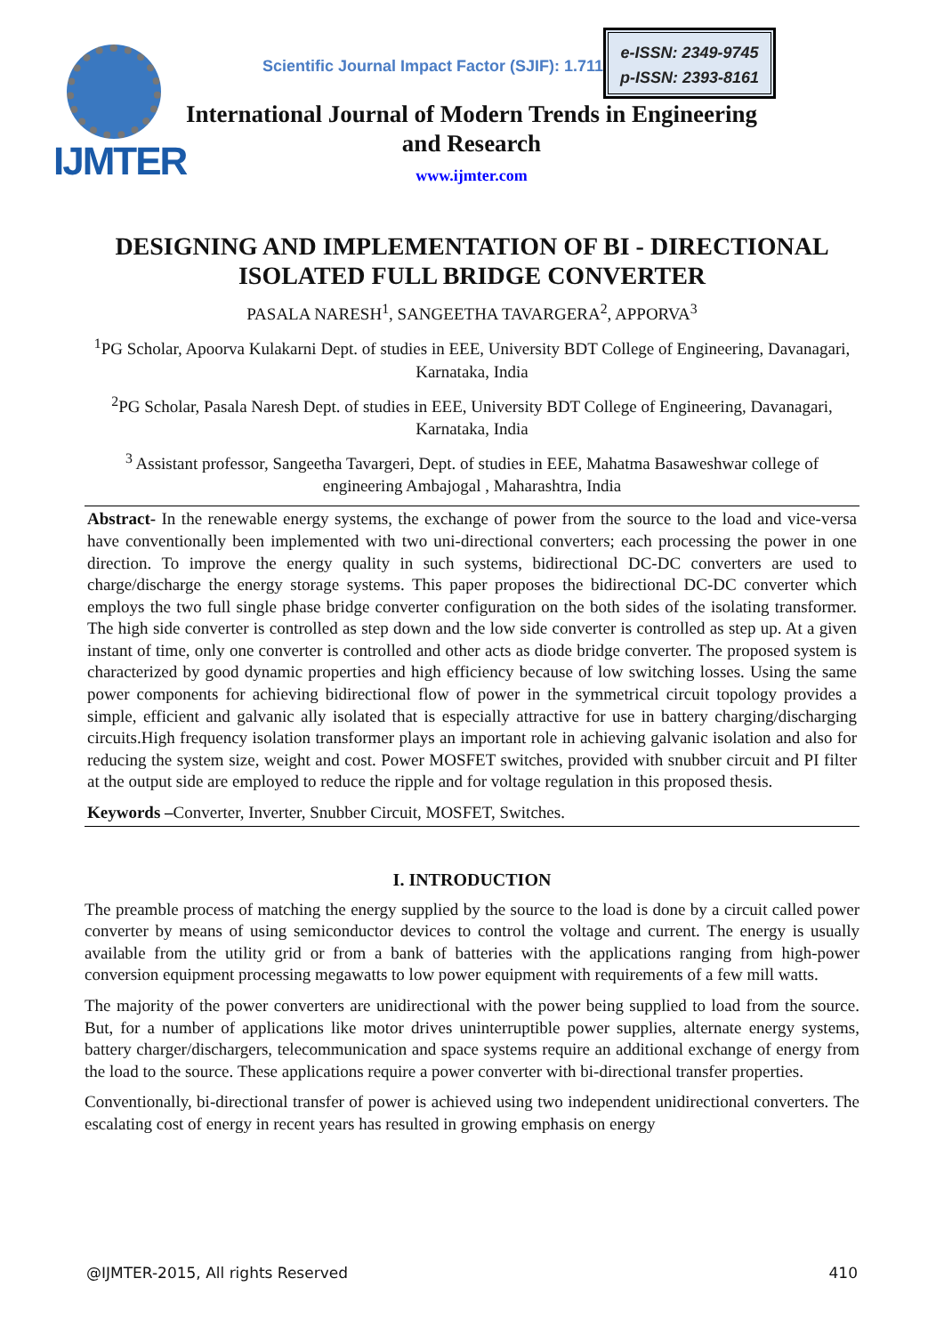IJMTER
Scientific Journal Impact Factor (SJIF): 1.711
e-ISSN: 2349-9745
p-ISSN: 2393-8161
International Journal of Modern Trends in Engineering and Research
www.ijmter.com
DESIGNING AND IMPLEMENTATION OF BI - DIRECTIONAL ISOLATED FULL BRIDGE CONVERTER
PASALA NARESH<sup>1</sup>, SANGEETHA TAVARGERA<sup>2</sup>, APPORVA<sup>3</sup>
<sup>1</sup> PG Scholar, Apoorva Kulakarni Dept. of studies in EEE, University BDT College of Engineering, Davanagari, Karnataka, India
<sup>2</sup> PG Scholar, Pasala Naresh Dept. of studies in EEE, University BDT College of Engineering, Davanagari, Karnataka, India
<sup>3</sup> Assistant professor, Sangeetha Tavargeri, Dept. of studies in EEE, Mahatma Basaweshwar college of engineering Ambajogal , Maharashtra, India
Abstract- In the renewable energy systems, the exchange of power from the source to the load and vice-versa have conventionally been implemented with two uni-directional converters; each processing the power in one direction. To improve the energy quality in such systems, bidirectional DC-DC converters are used to charge/discharge the energy storage systems. This paper proposes the bidirectional DC-DC converter which employs the two full single phase bridge converter configuration on the both sides of the isolating transformer. The high side converter is controlled as step down and the low side converter is controlled as step up. At a given instant of time, only one converter is controlled and other acts as diode bridge converter. The proposed system is characterized by good dynamic properties and high efficiency because of low switching losses. Using the same power components for achieving bidirectional flow of power in the symmetrical circuit topology provides a simple, efficient and galvanic ally isolated that is especially attractive for use in battery charging/discharging circuits.High frequency isolation transformer plays an important role in achieving galvanic isolation and also for reducing the system size, weight and cost. Power MOSFET switches, provided with snubber circuit and PI filter at the output side are employed to reduce the ripple and for voltage regulation in this proposed thesis.
Keywords –Converter, Inverter, Snubber Circuit, MOSFET, Switches.
I. INTRODUCTION
The preamble process of matching the energy supplied by the source to the load is done by a circuit called power converter by means of using semiconductor devices to control the voltage and current. The energy is usually available from the utility grid or from a bank of batteries with the applications ranging from high-power conversion equipment processing megawatts to low power equipment with requirements of a few mill watts.
The majority of the power converters are unidirectional with the power being supplied to load from the source. But, for a number of applications like motor drives uninterruptible power supplies, alternate energy systems, battery charger/dischargers, telecommunication and space systems require an additional exchange of energy from the load to the source. These applications require a power converter with bi-directional transfer properties.
Conventionally, bi-directional transfer of power is achieved using two independent unidirectional converters. The escalating cost of energy in recent years has resulted in growing emphasis on energy
@IJMTER-2015, All rights Reserved 410